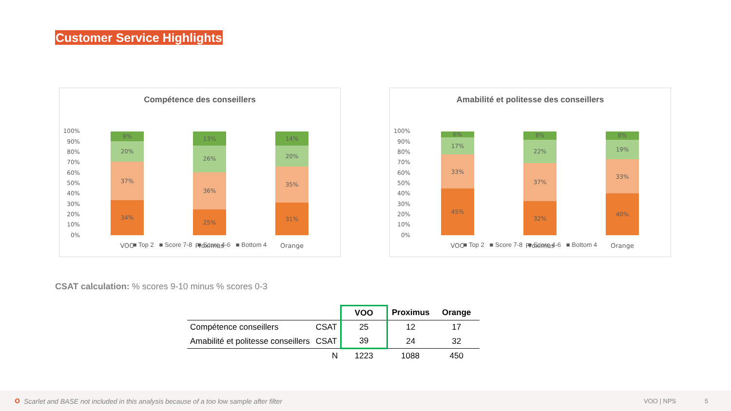Customer Service Highlights
Compétence des conseillers
100%
90%
80%
70%
60%
50%
40%
30%
20%
10%
0%
34%
37%
20%
9%
25%
36%
26%
13%
31%
35%
20%
14%
VOO
Proximus
Orange
■ Top 2 ■ Score 7-8 ■ Score 4-6 ■ Bottom 4
Amabilité et politesse des conseillers
100%
90%
80%
70%
60%
50%
40%
30%
20%
10%
0%
45%
33%
17%
6%
32%
37%
22%
8%
40%
33%
19%
8%
VOO
Proximus
Orange
■ Top 2 ■ Score 7-8 ■ Score 4-6 ■ Bottom 4
CSAT calculation: % scores 9-10 minus % scores 0-3
| | | VOO | Proximus | Orange |
| --- | --- | --- | --- | --- |
| Compétence conseillers | CSAT | 25 | 12 | 17 |
| Amabilité et politesse conseillers | CSAT | 39 | 24 | 32 |
| | N | 1223 | 1088 | 450 |
o Scarlet and BASE not included in this analysis because of a too low sample after filter VOO | NPS 5